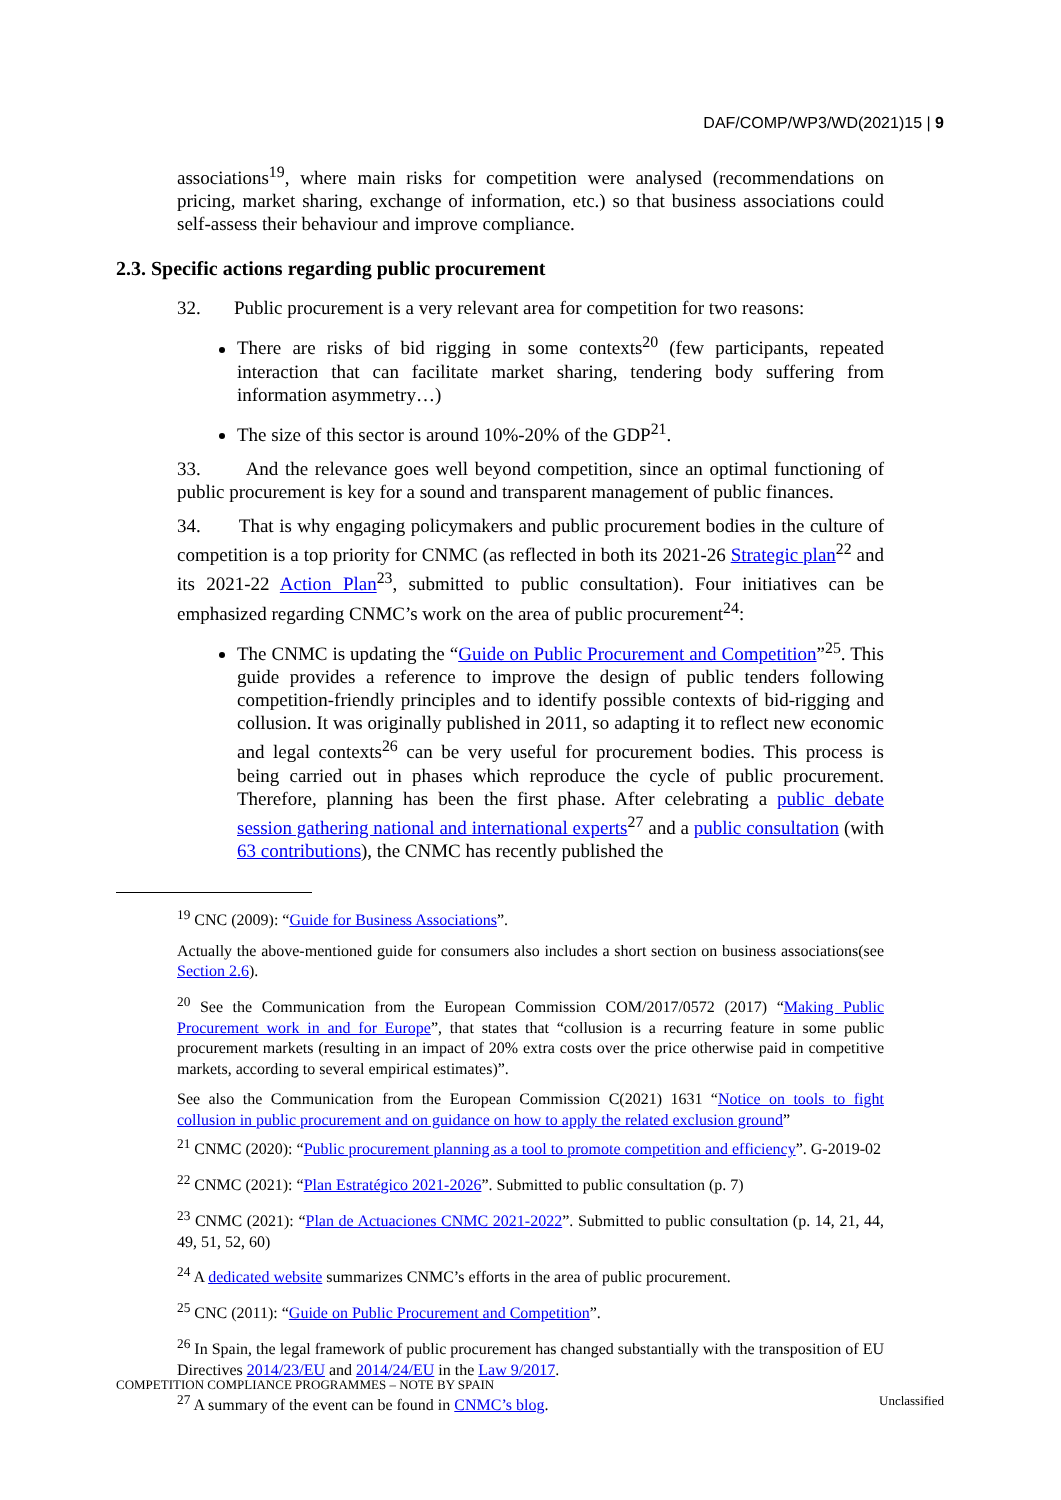DAF/COMP/WP3/WD(2021)15 | 9
associations<sup>19</sup>, where main risks for competition were analysed (recommendations on pricing, market sharing, exchange of information, etc.) so that business associations could self-assess their behaviour and improve compliance.
2.3. Specific actions regarding public procurement
32. Public procurement is a very relevant area for competition for two reasons:
There are risks of bid rigging in some contexts<sup>20</sup> (few participants, repeated interaction that can facilitate market sharing, tendering body suffering from information asymmetry…)
The size of this sector is around 10%-20% of the GDP<sup>21</sup>.
33. And the relevance goes well beyond competition, since an optimal functioning of public procurement is key for a sound and transparent management of public finances.
34. That is why engaging policymakers and public procurement bodies in the culture of competition is a top priority for CNMC (as reflected in both its 2021-26 Strategic plan<sup>22</sup> and its 2021-22 Action Plan<sup>23</sup>, submitted to public consultation). Four initiatives can be emphasized regarding CNMC’s work on the area of public procurement<sup>24</sup>:
The CNMC is updating the “Guide on Public Procurement and Competition”<sup>25</sup>. This guide provides a reference to improve the design of public tenders following competition-friendly principles and to identify possible contexts of bid-rigging and collusion. It was originally published in 2011, so adapting it to reflect new economic and legal contexts<sup>26</sup> can be very useful for procurement bodies. This process is being carried out in phases which reproduce the cycle of public procurement. Therefore, planning has been the first phase. After celebrating a public debate session gathering national and international experts<sup>27</sup> and a public consultation (with 63 contributions), the CNMC has recently published the
<sup>19</sup> CNC (2009): “Guide for Business Associations”.
Actually the above-mentioned guide for consumers also includes a short section on business associations(see Section 2.6).
<sup>20</sup> See the Communication from the European Commission COM/2017/0572 (2017) “Making Public Procurement work in and for Europe”, that states that “collusion is a recurring feature in some public procurement markets (resulting in an impact of 20% extra costs over the price otherwise paid in competitive markets, according to several empirical estimates)”.
See also the Communication from the European Commission C(2021) 1631 “Notice on tools to fight collusion in public procurement and on guidance on how to apply the related exclusion ground”
<sup>21</sup> CNMC (2020): “Public procurement planning as a tool to promote competition and efficiency”. G-2019-02
<sup>22</sup> CNMC (2021): “Plan Estratégico 2021-2026”. Submitted to public consultation (p. 7)
<sup>23</sup> CNMC (2021): “Plan de Actuaciones CNMC 2021-2022”. Submitted to public consultation (p. 14, 21, 44, 49, 51, 52, 60)
<sup>24</sup> A dedicated website summarizes CNMC’s efforts in the area of public procurement.
<sup>25</sup> CNC (2011): “Guide on Public Procurement and Competition”.
<sup>26</sup> In Spain, the legal framework of public procurement has changed substantially with the transposition of EU Directives 2014/23/EU and 2014/24/EU in the Law 9/2017.
<sup>27</sup> A summary of the event can be found in CNMC’s blog.
COMPETITION COMPLIANCE PROGRAMMES – NOTE BY SPAIN
Unclassified